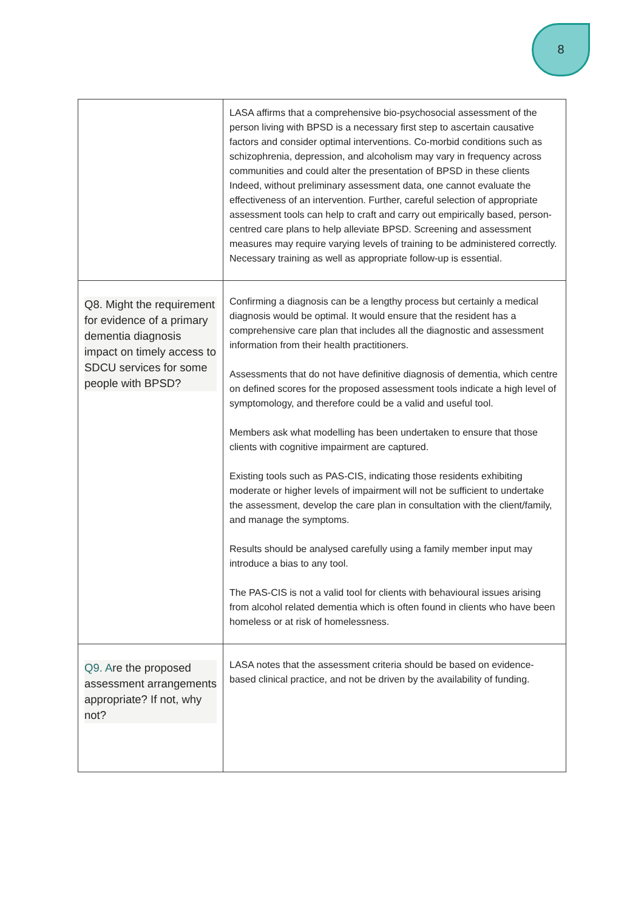8
| | LASA affirms that a comprehensive bio-psychosocial assessment of the person living with BPSD is a necessary first step to ascertain causative factors and consider optimal interventions. Co-morbid conditions such as schizophrenia, depression, and alcoholism may vary in frequency across communities and could alter the presentation of BPSD in these clients Indeed, without preliminary assessment data, one cannot evaluate the effectiveness of an intervention. Further, careful selection of appropriate assessment tools can help to craft and carry out empirically based, person-centred care plans to help alleviate BPSD. Screening and assessment measures may require varying levels of training to be administered correctly. Necessary training as well as appropriate follow-up is essential. |
| Q8. Might the requirement for evidence of a primary dementia diagnosis impact on timely access to SDCU services for some people with BPSD? | Confirming a diagnosis can be a lengthy process but certainly a medical diagnosis would be optimal. It would ensure that the resident has a comprehensive care plan that includes all the diagnostic and assessment information from their health practitioners. Assessments that do not have definitive diagnosis of dementia, which centre on defined scores for the proposed assessment tools indicate a high level of symptomology, and therefore could be a valid and useful tool. Members ask what modelling has been undertaken to ensure that those clients with cognitive impairment are captured. Existing tools such as PAS-CIS, indicating those residents exhibiting moderate or higher levels of impairment will not be sufficient to undertake the assessment, develop the care plan in consultation with the client/family, and manage the symptoms. Results should be analysed carefully using a family member input may introduce a bias to any tool. The PAS-CIS is not a valid tool for clients with behavioural issues arising from alcohol related dementia which is often found in clients who have been homeless or at risk of homelessness. |
| Q9. A re the proposed assessment arrangements appropriate? If not, why not? | LASA notes that the assessment criteria should be based on evidence-based clinical practice, and not be driven by the availability of funding. |